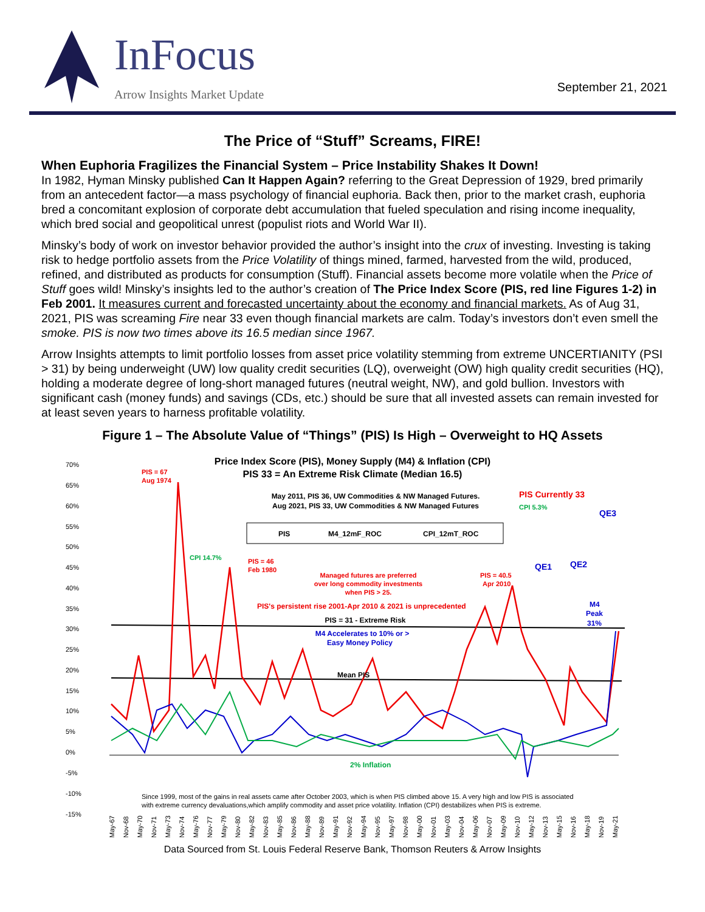InFocus
Arrow Insights Market Update
September 21, 2021
The Price of “Stuff” Screams, FIRE!
When Euphoria Fragilizes the Financial System – Price Instability Shakes It Down!
In 1982, Hyman Minsky published Can It Happen Again? referring to the Great Depression of 1929, bred primarily from an antecedent factor—a mass psychology of financial euphoria. Back then, prior to the market crash, euphoria bred a concomitant explosion of corporate debt accumulation that fueled speculation and rising income inequality, which bred social and geopolitical unrest (populist riots and World War II).
Minsky’s body of work on investor behavior provided the author’s insight into the crux of investing. Investing is taking risk to hedge portfolio assets from the Price Volatility of things mined, farmed, harvested from the wild, produced, refined, and distributed as products for consumption (Stuff). Financial assets become more volatile when the Price of Stuff goes wild! Minsky’s insights led to the author’s creation of The Price Index Score (PIS, red line Figures 1-2) in Feb 2001. It measures current and forecasted uncertainty about the economy and financial markets. As of Aug 31, 2021, PIS was screaming Fire near 33 even though financial markets are calm. Today’s investors don’t even smell the smoke. PIS is now two times above its 16.5 median since 1967.
Arrow Insights attempts to limit portfolio losses from asset price volatility stemming from extreme UNCERTIANITY (PSI > 31) by being underweight (UW) low quality credit securities (LQ), overweight (OW) high quality credit securities (HQ), holding a moderate degree of long-short managed futures (neutral weight, NW), and gold bullion. Investors with significant cash (money funds) and savings (CDs, etc.) should be sure that all invested assets can remain invested for at least seven years to harness profitable volatility.
Figure 1 – The Absolute Value of “Things” (PIS) Is High – Overweight to HQ Assets
Price Index Score (PIS), Money Supply (M4) & Inflation (CPI)
PIS 33 = An Extreme Risk Climate (Median 16.5)
May 2011, PIS 36, UW Commodities & NW Managed Futures.
Aug 2021, PIS 33, UW Commodities & NW Managed Futures
PIS
M4_12mF_ROC
CPI_12mT_ROC
70%
65%
60%
55%
50%
45%
40%
35%
30%
25%
20%
15%
10%
5%
0%
-5%
-10%
-15%
PIS = 67
Aug 1974
CPI 14.7%
PIS = 46
Feb 1980
Managed futures are preferred
over long commodity investments
when PIS > 25.
PIS = 40.5
Apr 2010
PIS's persistent rise 2001-Apr 2010 & 2021 is unprecedented
PIS = 31 - Extreme Risk
M4 Accelerates to 10% or >
Easy Money Policy
Mean PIS
PIS Currently 33
CPI 5.3%
QE3
QE1
QE2
M4
Peak
31%
2% Inflation
Since 1999, most of the gains in real assets came after October 2003, which is when PIS climbed above 15. A very high and low PIS is associated
with extreme currency devaluations,which amplify commodity and asset price volatility. Inflation (CPI) destabilizes when PIS is extreme.
May-67
Nov-68
May-70
Nov-71
May-73
Nov-74
May-76
Nov-77
May-79
Nov-80
May-82
Nov-83
May-85
Nov-86
May-88
Nov-89
May-91
Nov-92
May-94
Nov-95
May-97
Nov-98
May-00
Nov-01
May-03
Nov-04
May-06
Nov-07
May-09
Nov-10
May-12
Nov-13
May-15
Nov-16
May-18
Nov-19
May-21
Data Sourced from St. Louis Federal Reserve Bank, Thomson Reuters & Arrow Insights